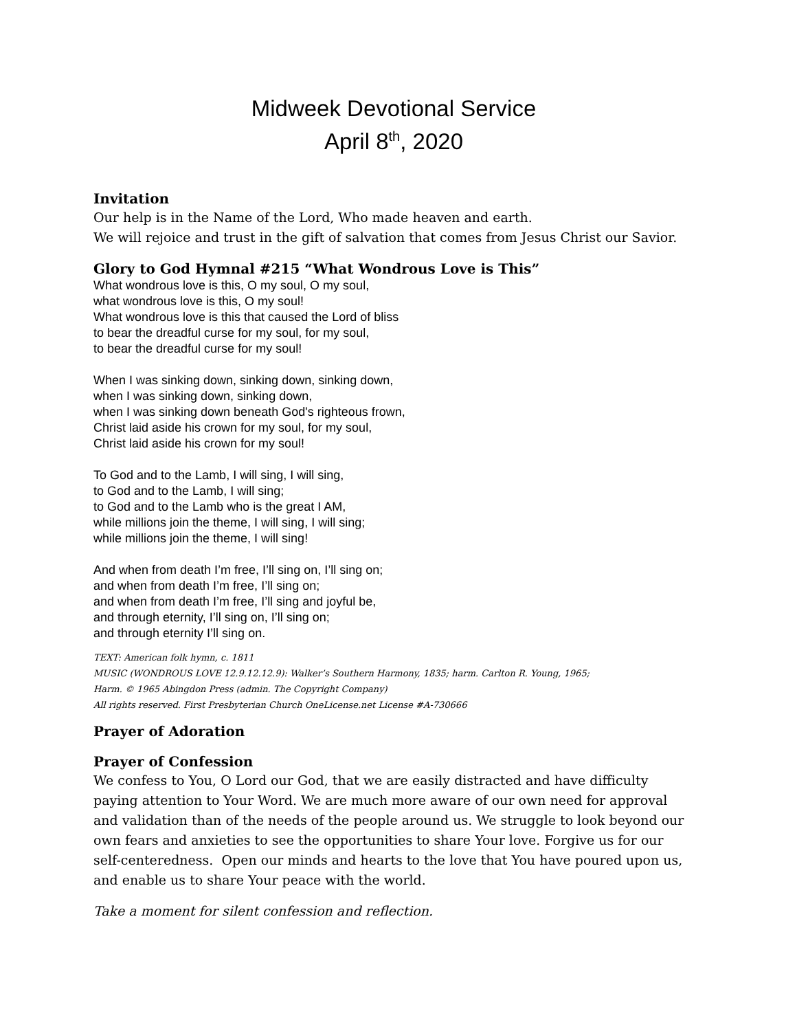Midweek Devotional Service
April 8<sup>th</sup>, 2020
Invitation
Our help is in the Name of the Lord, Who made heaven and earth.
We will rejoice and trust in the gift of salvation that comes from Jesus Christ our Savior.
Glory to God Hymnal #215 “What Wondrous Love is This”
What wondrous love is this, O my soul, O my soul,
what wondrous love is this, O my soul!
What wondrous love is this that caused the Lord of bliss
to bear the dreadful curse for my soul, for my soul,
to bear the dreadful curse for my soul!
When I was sinking down, sinking down, sinking down,
when I was sinking down, sinking down,
when I was sinking down beneath God's righteous frown,
Christ laid aside his crown for my soul, for my soul,
Christ laid aside his crown for my soul!
To God and to the Lamb, I will sing, I will sing,
to God and to the Lamb, I will sing;
to God and to the Lamb who is the great I AM,
while millions join the theme, I will sing, I will sing;
while millions join the theme, I will sing!
And when from death I’m free, I’ll sing on, I’ll sing on;
and when from death I’m free, I’ll sing on;
and when from death I’m free, I’ll sing and joyful be,
and through eternity, I’ll sing on, I’ll sing on;
and through eternity I’ll sing on.
TEXT: American folk hymn, c. 1811
MUSIC (WONDROUS LOVE 12.9.12.12.9): Walker’s Southern Harmony, 1835; harm. Carlton R. Young, 1965;
Harm. © 1965 Abingdon Press (admin. The Copyright Company)
All rights reserved. First Presbyterian Church OneLicense.net License #A-730666
Prayer of Adoration
Prayer of Confession
We confess to You, O Lord our God, that we are easily distracted and have difficulty paying attention to Your Word. We are much more aware of our own need for approval and validation than of the needs of the people around us. We struggle to look beyond our own fears and anxieties to see the opportunities to share Your love. Forgive us for our self-centeredness. Open our minds and hearts to the love that You have poured upon us, and enable us to share Your peace with the world.
Take a moment for silent confession and reflection.